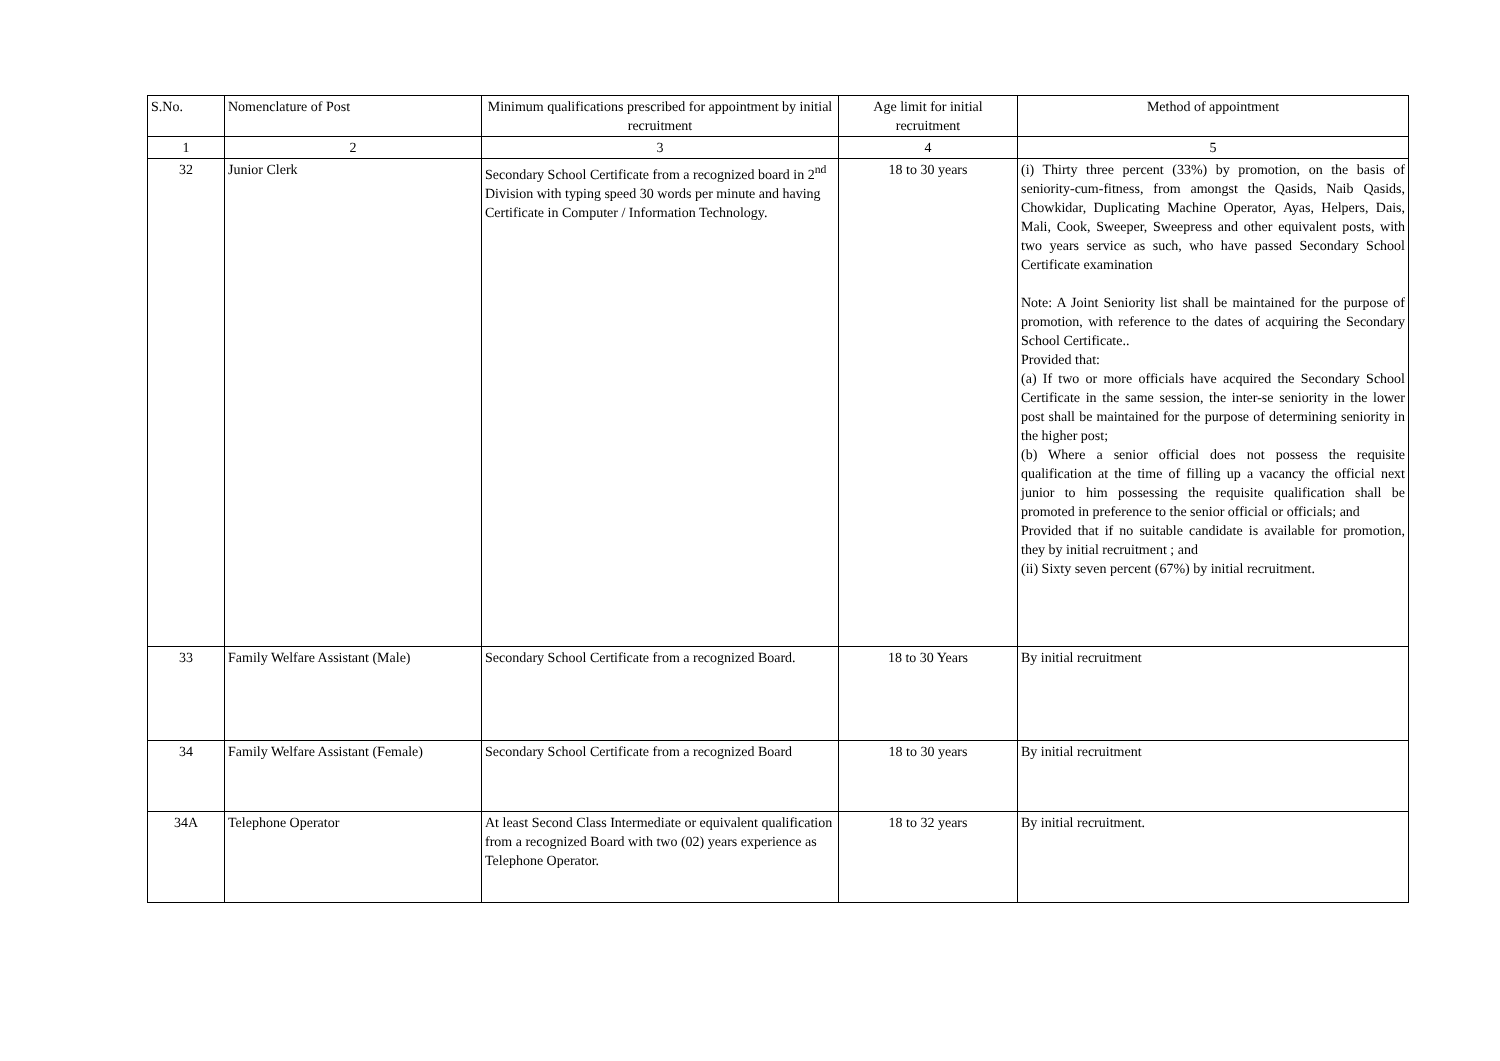| S.No. | Nomenclature of Post | Minimum qualifications prescribed for appointment by initial recruitment | Age limit for initial recruitment | Method of appointment |
| --- | --- | --- | --- | --- |
| 1 | 2 | 3 | 4 | 5 |
| 32 | Junior Clerk | Secondary School Certificate from a recognized board in 2<sup>nd</sup> Division with typing speed 30 words per minute and having Certificate in Computer / Information Technology. | 18 to 30 years | (i) Thirty three percent (33%) by promotion, on the basis of seniority-cum-fitness, from amongst the Qasids, Naib Qasids, Chowkidar, Duplicating Machine Operator, Ayas, Helpers, Dais, Mali, Cook, Sweeper, Sweepress and other equivalent posts, with two years service as such, who have passed Secondary School Certificate examination Note: A Joint Seniority list shall be maintained for the purpose of promotion, with reference to the dates of acquiring the Secondary School Certificate.. Provided that: (a) If two or more officials have acquired the Secondary School Certificate in the same session, the inter-se seniority in the lower post shall be maintained for the purpose of determining seniority in the higher post; (b) Where a senior official does not possess the requisite qualification at the time of filling up a vacancy the official next junior to him possessing the requisite qualification shall be promoted in preference to the senior official or officials; and Provided that if no suitable candidate is available for promotion, they by initial recruitment ; and (ii) Sixty seven percent (67%) by initial recruitment. |
| 33 | Family Welfare Assistant (Male) | Secondary School Certificate from a recognized Board. | 18 to 30 Years | By initial recruitment |
| 34 | Family Welfare Assistant (Female) | Secondary School Certificate from a recognized Board | 18 to 30 years | By initial recruitment |
| 34A | Telephone Operator | At least Second Class Intermediate or equivalent qualification from a recognized Board with two (02) years experience as Telephone Operator. | 18 to 32 years | By initial recruitment. |